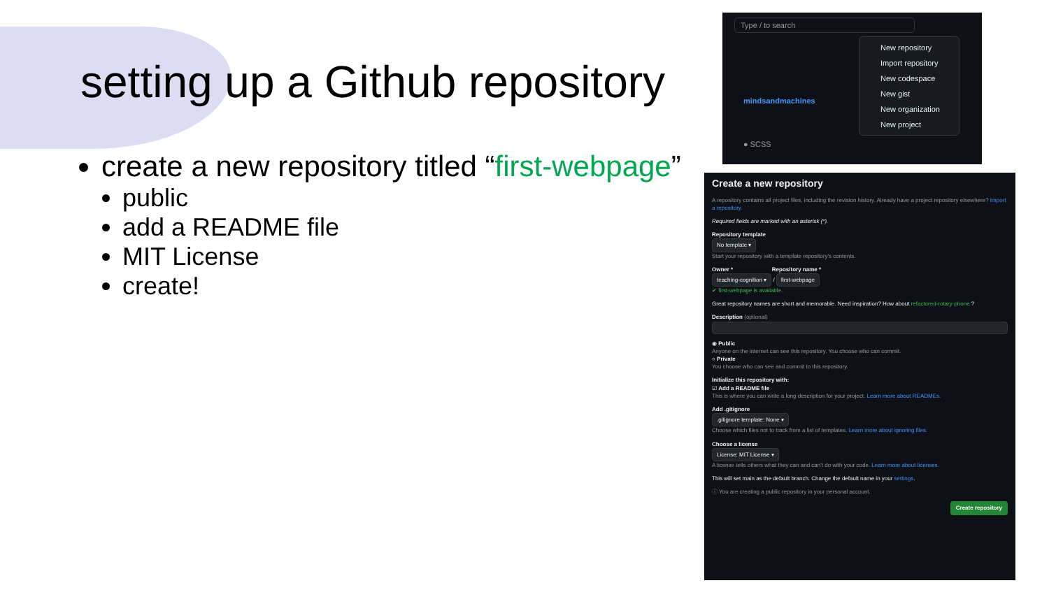setting up a Github repository
create a new repository titled “first-webpage”
public
add a README file
MIT License
create!
Type / to search
mindsandmachines
● SCSS
New repository
Import repository
New codespace
New gist
New organization
New project
Create a new repository
A repository contains all project files, including the revision history. Already have a project repository elsewhere? Import a repository.
Required fields are marked with an asterisk (*).
Repository template
No template ▾
Start your repository with a template repository's contents.
Owner * Repository name *
teaching-cognition ▾ / first-webpage
✔ first-webpage is available.
Great repository names are short and memorable. Need inspiration? How about refactored-rotary-phone ?
Description (optional)
◉ Public
Anyone on the internet can see this repository. You choose who can commit.
○ Private
You choose who can see and commit to this repository.
Initialize this repository with:
☑ Add a README file
This is where you can write a long description for your project. Learn more about READMEs.
Add .gitignore
.gitignore template: None ▾
Choose which files not to track from a list of templates. Learn more about ignoring files.
Choose a license
License: MIT License ▾
A license tells others what they can and can't do with your code. Learn more about licenses.
This will set main as the default branch. Change the default name in your settings.
ⓘ You are creating a public repository in your personal account.
Create repository